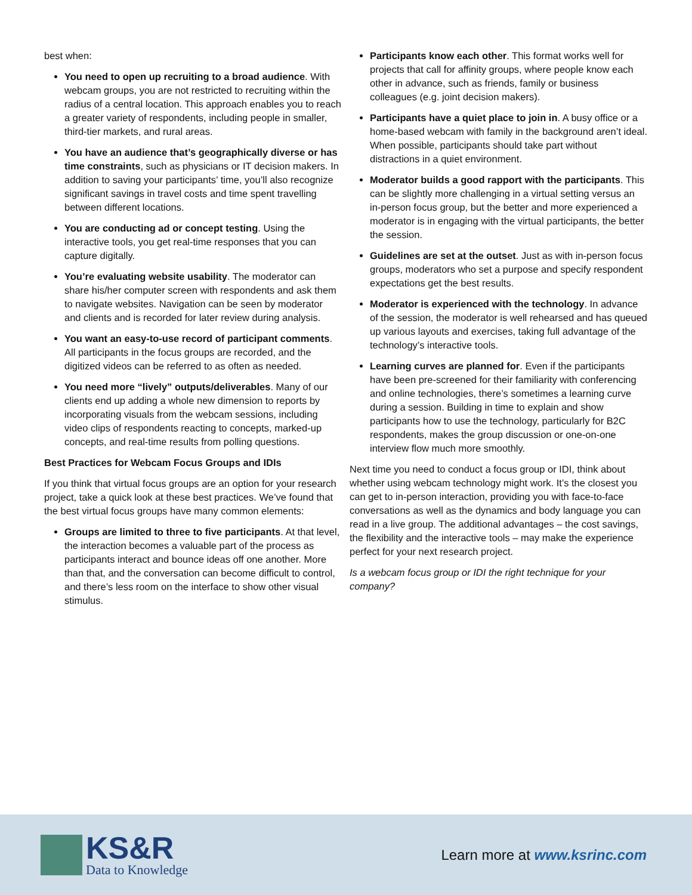best when:
You need to open up recruiting to a broad audience. With webcam groups, you are not restricted to recruiting within the radius of a central location. This approach enables you to reach a greater variety of respondents, including people in smaller, third-tier markets, and rural areas.
You have an audience that’s geographically diverse or has time constraints, such as physicians or IT decision makers. In addition to saving your participants’ time, you’ll also recognize significant savings in travel costs and time spent travelling between different locations.
You are conducting ad or concept testing. Using the interactive tools, you get real-time responses that you can capture digitally.
You’re evaluating website usability. The moderator can share his/her computer screen with respondents and ask them to navigate websites. Navigation can be seen by moderator and clients and is recorded for later review during analysis.
You want an easy-to-use record of participant comments. All participants in the focus groups are recorded, and the digitized videos can be referred to as often as needed.
You need more “lively” outputs/deliverables. Many of our clients end up adding a whole new dimension to reports by incorporating visuals from the webcam sessions, including video clips of respondents reacting to concepts, marked-up concepts, and real-time results from polling questions.
Best Practices for Webcam Focus Groups and IDIs
If you think that virtual focus groups are an option for your research project, take a quick look at these best practices. We’ve found that the best virtual focus groups have many common elements:
Groups are limited to three to five participants. At that level, the interaction becomes a valuable part of the process as participants interact and bounce ideas off one another. More than that, and the conversation can become difficult to control, and there’s less room on the interface to show other visual stimulus.
Participants know each other. This format works well for projects that call for affinity groups, where people know each other in advance, such as friends, family or business colleagues (e.g. joint decision makers).
Participants have a quiet place to join in. A busy office or a home-based webcam with family in the background aren’t ideal. When possible, participants should take part without distractions in a quiet environment.
Moderator builds a good rapport with the participants. This can be slightly more challenging in a virtual setting versus an in-person focus group, but the better and more experienced a moderator is in engaging with the virtual participants, the better the session.
Guidelines are set at the outset. Just as with in-person focus groups, moderators who set a purpose and specify respondent expectations get the best results.
Moderator is experienced with the technology. In advance of the session, the moderator is well rehearsed and has queued up various layouts and exercises, taking full advantage of the technology’s interactive tools.
Learning curves are planned for. Even if the participants have been pre-screened for their familiarity with conferencing and online technologies, there’s sometimes a learning curve during a session. Building in time to explain and show participants how to use the technology, particularly for B2C respondents, makes the group discussion or one-on-one interview flow much more smoothly.
Next time you need to conduct a focus group or IDI, think about whether using webcam technology might work. It’s the closest you can get to in-person interaction, providing you with face-to-face conversations as well as the dynamics and body language you can read in a live group. The additional advantages – the cost savings, the flexibility and the interactive tools – may make the experience perfect for your next research project.
Is a webcam focus group or IDI the right technique for your company?
KS&R
Data to Knowledge
Learn more at www.ksrinc.com